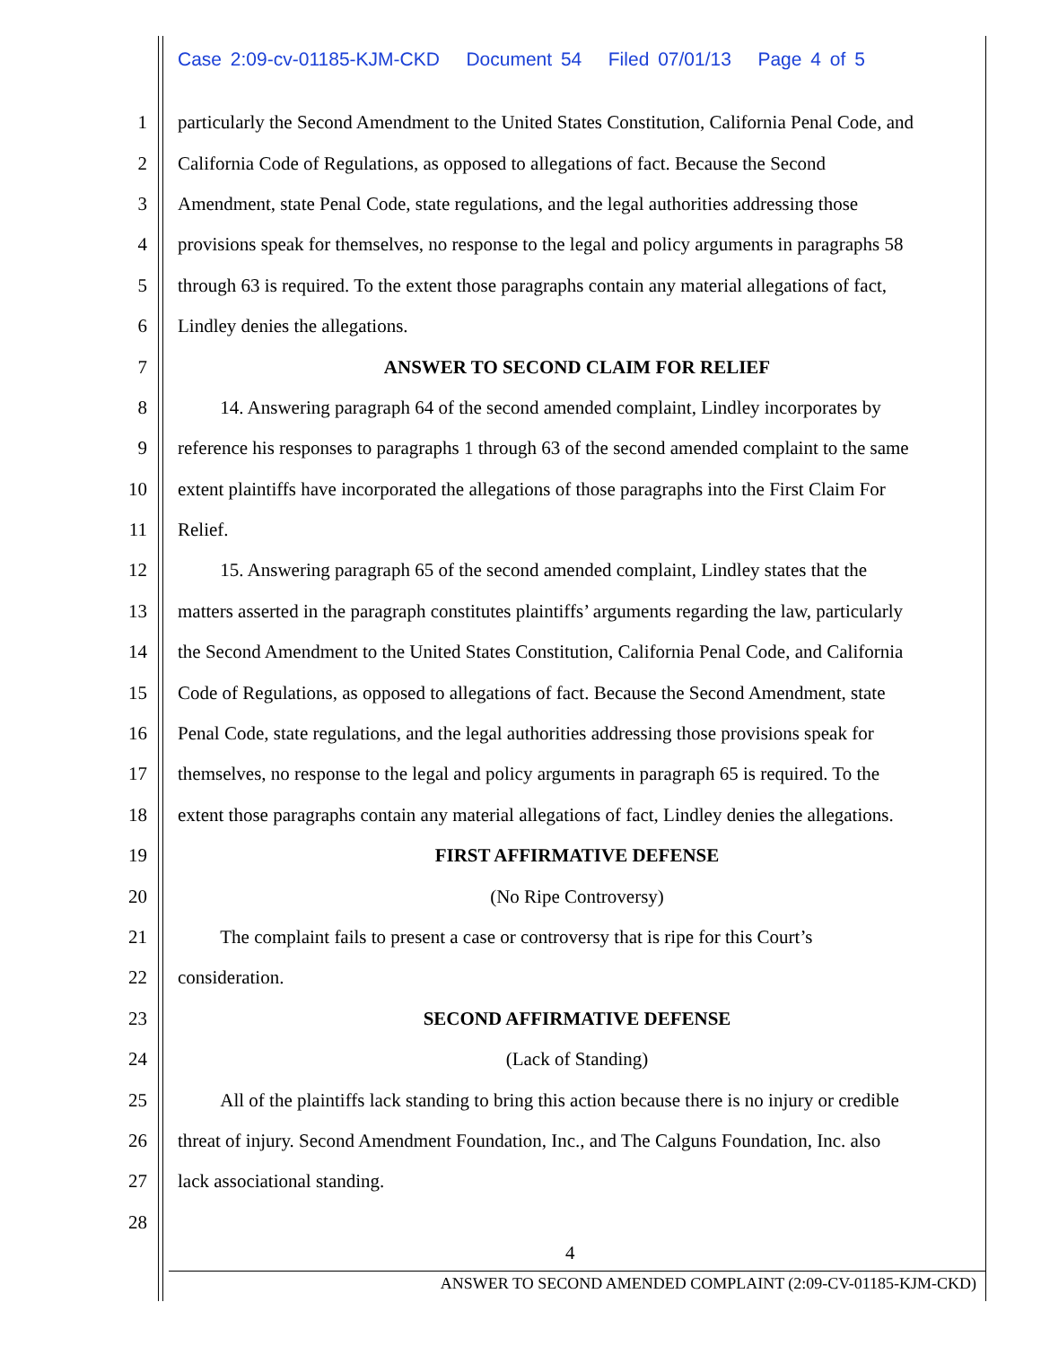Case 2:09-cv-01185-KJM-CKD Document 54 Filed 07/01/13 Page 4 of 5
1 particularly the Second Amendment to the United States Constitution, California Penal Code, and
2 California Code of Regulations, as opposed to allegations of fact. Because the Second
3 Amendment, state Penal Code, state regulations, and the legal authorities addressing those
4 provisions speak for themselves, no response to the legal and policy arguments in paragraphs 58
5 through 63 is required. To the extent those paragraphs contain any material allegations of fact,
6 Lindley denies the allegations.
7 ANSWER TO SECOND CLAIM FOR RELIEF
8 14. Answering paragraph 64 of the second amended complaint, Lindley incorporates by
9 reference his responses to paragraphs 1 through 63 of the second amended complaint to the same
10 extent plaintiffs have incorporated the allegations of those paragraphs into the First Claim For
11 Relief.
12 15. Answering paragraph 65 of the second amended complaint, Lindley states that the
13 matters asserted in the paragraph constitutes plaintiffs’ arguments regarding the law, particularly
14 the Second Amendment to the United States Constitution, California Penal Code, and California
15 Code of Regulations, as opposed to allegations of fact. Because the Second Amendment, state
16 Penal Code, state regulations, and the legal authorities addressing those provisions speak for
17 themselves, no response to the legal and policy arguments in paragraph 65 is required. To the
18 extent those paragraphs contain any material allegations of fact, Lindley denies the allegations.
19 FIRST AFFIRMATIVE DEFENSE
20 (No Ripe Controversy)
21 The complaint fails to present a case or controversy that is ripe for this Court’s
22 consideration.
23 SECOND AFFIRMATIVE DEFENSE
24 (Lack of Standing)
25 All of the plaintiffs lack standing to bring this action because there is no injury or credible
26 threat of injury. Second Amendment Foundation, Inc., and The Calguns Foundation, Inc. also
27 lack associational standing.
28
4
ANSWER TO SECOND AMENDED COMPLAINT (2:09-CV-01185-KJM-CKD)